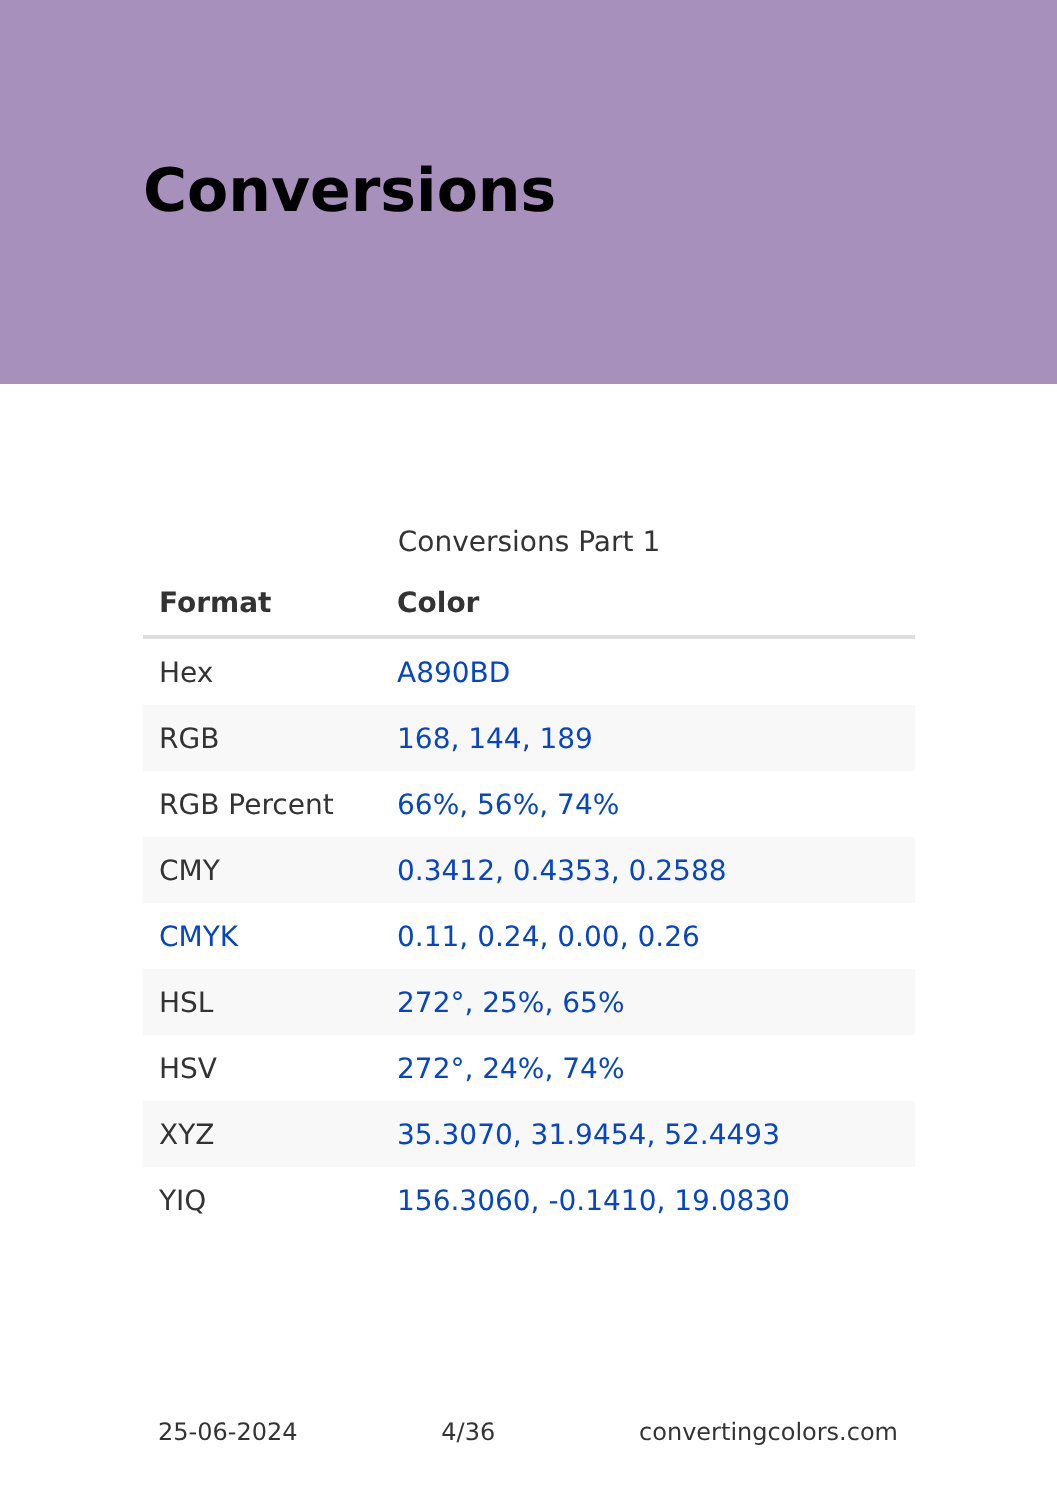Conversions
Conversions Part 1
| Format | Color |
| --- | --- |
| Hex | A890BD |
| RGB | 168, 144, 189 |
| RGB Percent | 66%, 56%, 74% |
| CMY | 0.3412, 0.4353, 0.2588 |
| CMYK | 0.11, 0.24, 0.00, 0.26 |
| HSL | 272°, 25%, 65% |
| HSV | 272°, 24%, 74% |
| XYZ | 35.3070, 31.9454, 52.4493 |
| YIQ | 156.3060, -0.1410, 19.0830 |
25-06-2024 4/36 convertingcolors.com